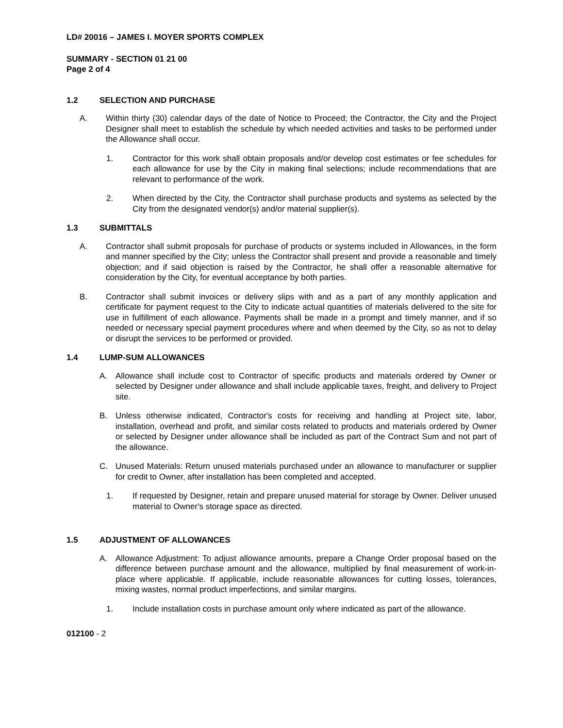LD# 20016 – JAMES I. MOYER SPORTS COMPLEX
SUMMARY - SECTION 01 21 00
Page 2 of 4
1.2 SELECTION AND PURCHASE
A. Within thirty (30) calendar days of the date of Notice to Proceed; the Contractor, the City and the Project Designer shall meet to establish the schedule by which needed activities and tasks to be performed under the Allowance shall occur.
1. Contractor for this work shall obtain proposals and/or develop cost estimates or fee schedules for each allowance for use by the City in making final selections; include recommendations that are relevant to performance of the work.
2. When directed by the City, the Contractor shall purchase products and systems as selected by the City from the designated vendor(s) and/or material supplier(s).
1.3 SUBMITTALS
A. Contractor shall submit proposals for purchase of products or systems included in Allowances, in the form and manner specified by the City; unless the Contractor shall present and provide a reasonable and timely objection; and if said objection is raised by the Contractor, he shall offer a reasonable alternative for consideration by the City, for eventual acceptance by both parties.
B. Contractor shall submit invoices or delivery slips with and as a part of any monthly application and certificate for payment request to the City to indicate actual quantities of materials delivered to the site for use in fulfillment of each allowance. Payments shall be made in a prompt and timely manner, and if so needed or necessary special payment procedures where and when deemed by the City, so as not to delay or disrupt the services to be performed or provided.
1.4 LUMP-SUM ALLOWANCES
A. Allowance shall include cost to Contractor of specific products and materials ordered by Owner or selected by Designer under allowance and shall include applicable taxes, freight, and delivery to Project site.
B. Unless otherwise indicated, Contractor's costs for receiving and handling at Project site, labor, installation, overhead and profit, and similar costs related to products and materials ordered by Owner or selected by Designer under allowance shall be included as part of the Contract Sum and not part of the allowance.
C. Unused Materials: Return unused materials purchased under an allowance to manufacturer or supplier for credit to Owner, after installation has been completed and accepted.
1. If requested by Designer, retain and prepare unused material for storage by Owner. Deliver unused material to Owner's storage space as directed.
1.5 ADJUSTMENT OF ALLOWANCES
A. Allowance Adjustment: To adjust allowance amounts, prepare a Change Order proposal based on the difference between purchase amount and the allowance, multiplied by final measurement of work-in-place where applicable. If applicable, include reasonable allowances for cutting losses, tolerances, mixing wastes, normal product imperfections, and similar margins.
1. Include installation costs in purchase amount only where indicated as part of the allowance.
012100 - 2